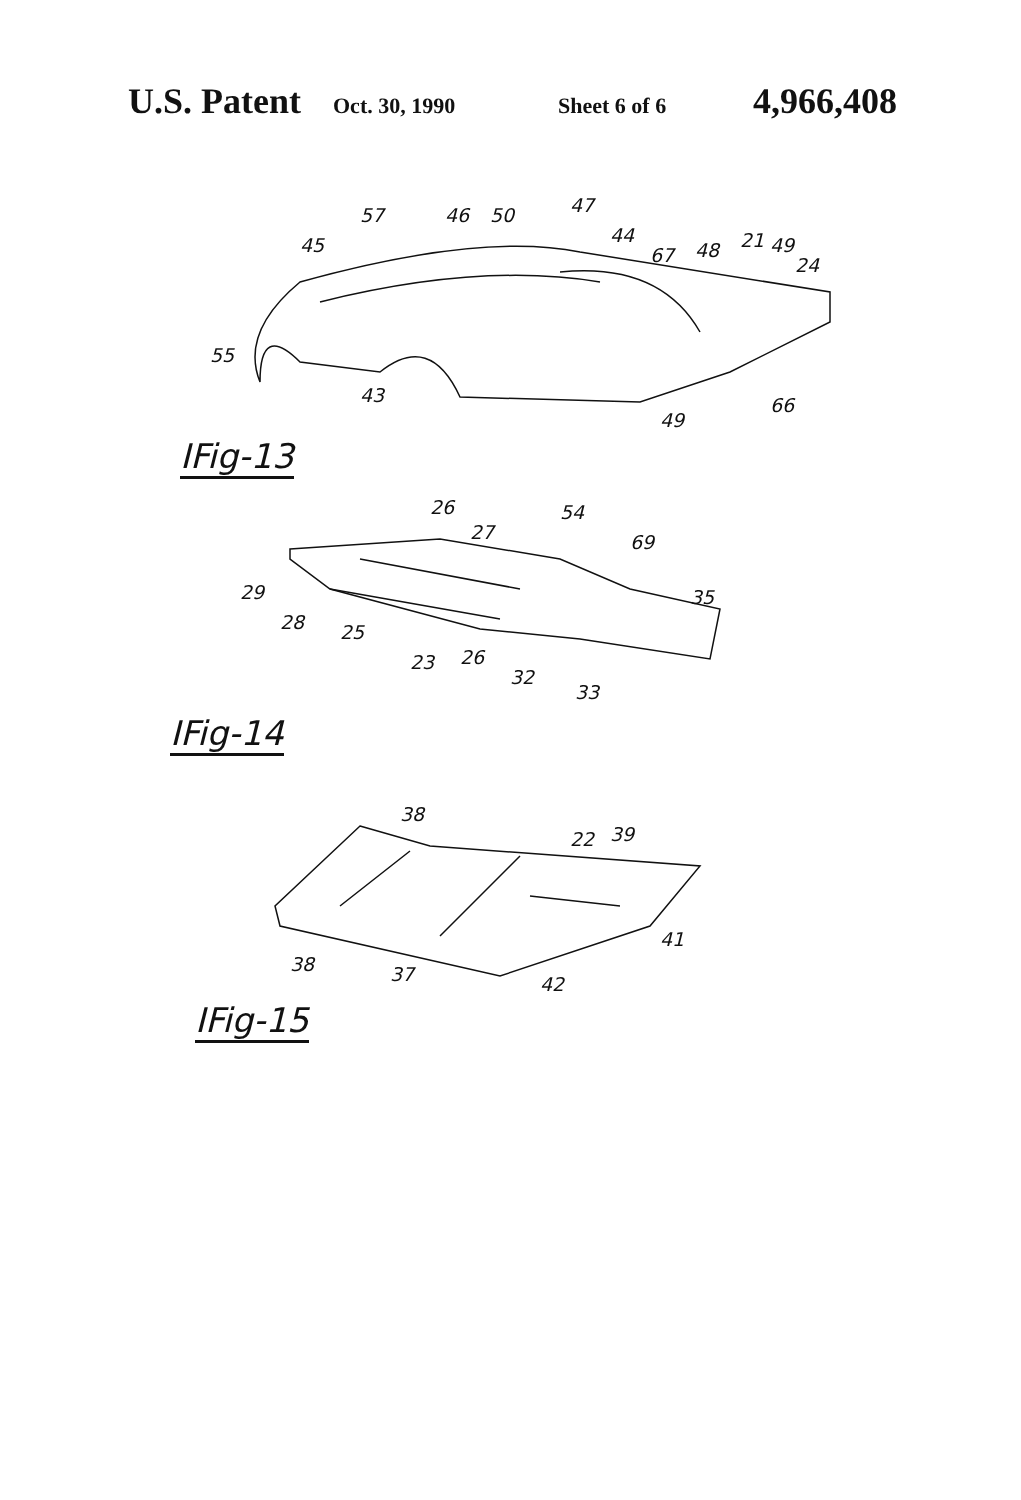U.S. Patent Oct. 30, 1990 Sheet 6 of 6 4,966,408
57
46
50
47
44
67
48
21
49
24
45
55
43
49
66
IFig-13
26
27
54
69
35
29
28
25
23
26
32
33
IFig-14
38
22
39
41
38
37
42
IFig-15